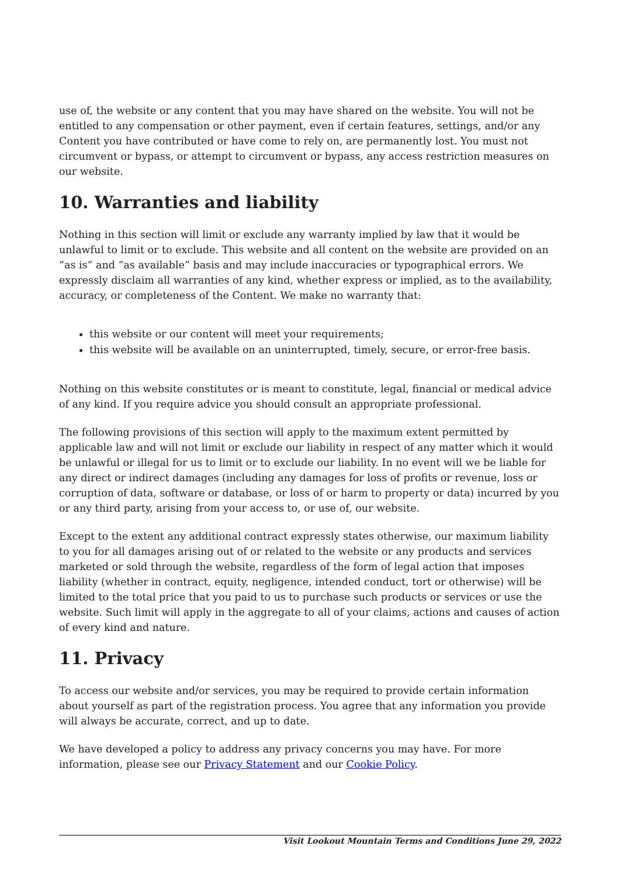use of, the website or any content that you may have shared on the website. You will not be entitled to any compensation or other payment, even if certain features, settings, and/or any Content you have contributed or have come to rely on, are permanently lost. You must not circumvent or bypass, or attempt to circumvent or bypass, any access restriction measures on our website.
10. Warranties and liability
Nothing in this section will limit or exclude any warranty implied by law that it would be unlawful to limit or to exclude. This website and all content on the website are provided on an “as is” and “as available” basis and may include inaccuracies or typographical errors. We expressly disclaim all warranties of any kind, whether express or implied, as to the availability, accuracy, or completeness of the Content. We make no warranty that:
this website or our content will meet your requirements;
this website will be available on an uninterrupted, timely, secure, or error-free basis.
Nothing on this website constitutes or is meant to constitute, legal, financial or medical advice of any kind. If you require advice you should consult an appropriate professional.
The following provisions of this section will apply to the maximum extent permitted by applicable law and will not limit or exclude our liability in respect of any matter which it would be unlawful or illegal for us to limit or to exclude our liability. In no event will we be liable for any direct or indirect damages (including any damages for loss of profits or revenue, loss or corruption of data, software or database, or loss of or harm to property or data) incurred by you or any third party, arising from your access to, or use of, our website.
Except to the extent any additional contract expressly states otherwise, our maximum liability to you for all damages arising out of or related to the website or any products and services marketed or sold through the website, regardless of the form of legal action that imposes liability (whether in contract, equity, negligence, intended conduct, tort or otherwise) will be limited to the total price that you paid to us to purchase such products or services or use the website. Such limit will apply in the aggregate to all of your claims, actions and causes of action of every kind and nature.
11. Privacy
To access our website and/or services, you may be required to provide certain information about yourself as part of the registration process. You agree that any information you provide will always be accurate, correct, and up to date.
We have developed a policy to address any privacy concerns you may have. For more information, please see our Privacy Statement and our Cookie Policy.
Visit Lookout Mountain Terms and Conditions June 29, 2022